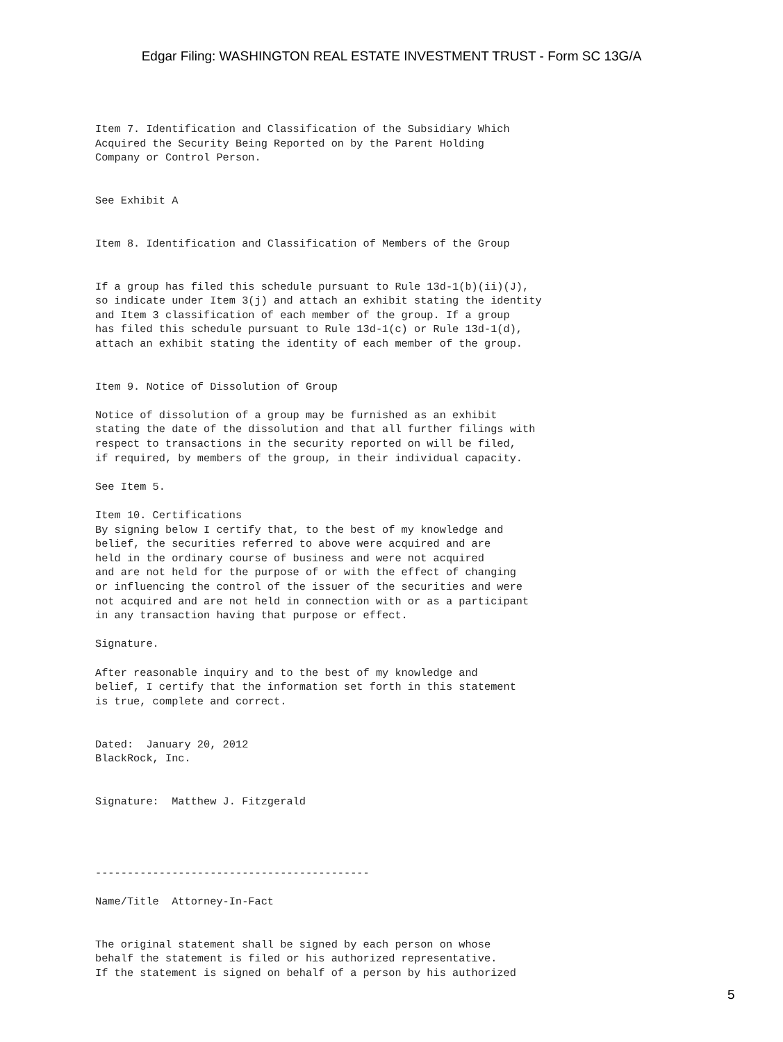Edgar Filing: WASHINGTON REAL ESTATE INVESTMENT TRUST - Form SC 13G/A
Item 7. Identification and Classification of the Subsidiary Which
Acquired the Security Being Reported on by the Parent Holding
Company or Control Person.


See Exhibit A


Item 8. Identification and Classification of Members of the Group


If a group has filed this schedule pursuant to Rule 13d-1(b)(ii)(J),
so indicate under Item 3(j) and attach an exhibit stating the identity
and Item 3 classification of each member of the group. If a group
has filed this schedule pursuant to Rule 13d-1(c) or Rule 13d-1(d),
attach an exhibit stating the identity of each member of the group.


Item 9. Notice of Dissolution of Group

Notice of dissolution of a group may be furnished as an exhibit
stating the date of the dissolution and that all further filings with
respect to transactions in the security reported on will be filed,
if required, by members of the group, in their individual capacity.

See Item 5.

Item 10. Certifications
By signing below I certify that, to the best of my knowledge and
belief, the securities referred to above were acquired and are
held in the ordinary course of business and were not acquired
and are not held for the purpose of or with the effect of changing
or influencing the control of the issuer of the securities and were
not acquired and are not held in connection with or as a participant
in any transaction having that purpose or effect.

Signature.

After reasonable inquiry and to the best of my knowledge and
belief, I certify that the information set forth in this statement
is true, complete and correct.


Dated:  January 20, 2012
BlackRock, Inc.


Signature:  Matthew J. Fitzgerald




-------------------------------------------

Name/Title  Attorney-In-Fact


The original statement shall be signed by each person on whose
behalf the statement is filed or his authorized representative.
If the statement is signed on behalf of a person by his authorized
5